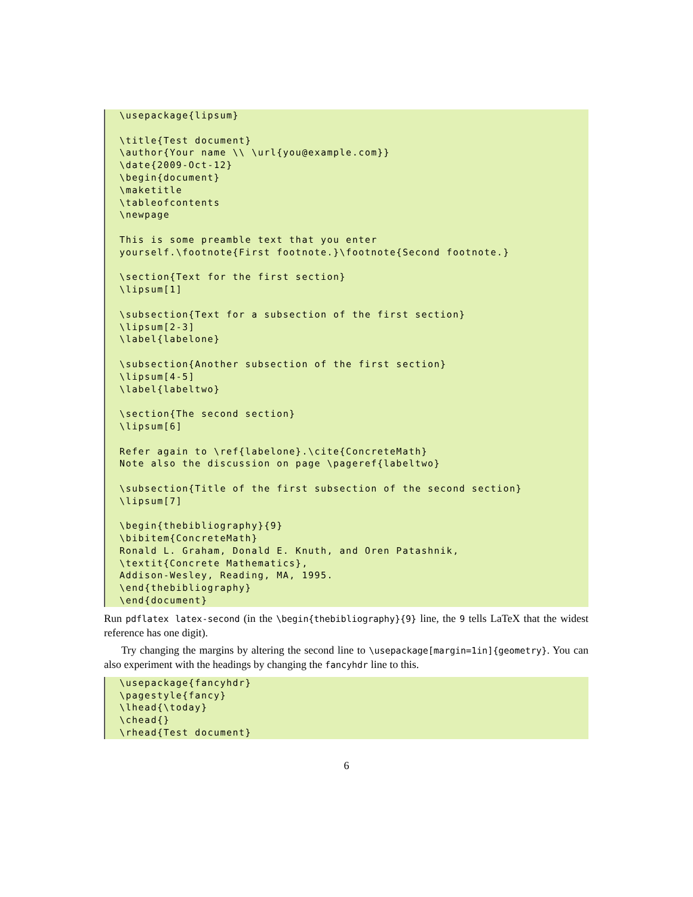\usepackage{lipsum}

\title{Test document}
\author{Your name \\ \url{you@example.com}}
\date{2009-Oct-12}
\begin{document}
\maketitle
\tableofcontents
\newpage

This is some preamble text that you enter
yourself.\footnote{First footnote.}\footnote{Second footnote.}

\section{Text for the first section}
\lipsum[1]

\subsection{Text for a subsection of the first section}
\lipsum[2-3]
\label{labelone}

\subsection{Another subsection of the first section}
\lipsum[4-5]
\label{labeltwo}

\section{The second section}
\lipsum[6]

Refer again to \ref{labelone}.\cite{ConcreteMath}
Note also the discussion on page \pageref{labeltwo}

\subsection{Title of the first subsection of the second section}
\lipsum[7]

\begin{thebibliography}{9}
\bibitem{ConcreteMath}
Ronald L. Graham, Donald E. Knuth, and Oren Patashnik,
\textit{Concrete Mathematics},
Addison-Wesley, Reading, MA, 1995.
\end{thebibliography}
\end{document}
Run pdflatex latex-second (in the \begin{thebibliography}{9} line, the 9 tells LaTeX that the widest reference has one digit).
Try changing the margins by altering the second line to \usepackage[margin=1in]{geometry}. You can also experiment with the headings by changing the fancyhdr line to this.
\usepackage{fancyhdr}
\pagestyle{fancy}
\lhead{\today}
\chead{}
\rhead{Test document}
6